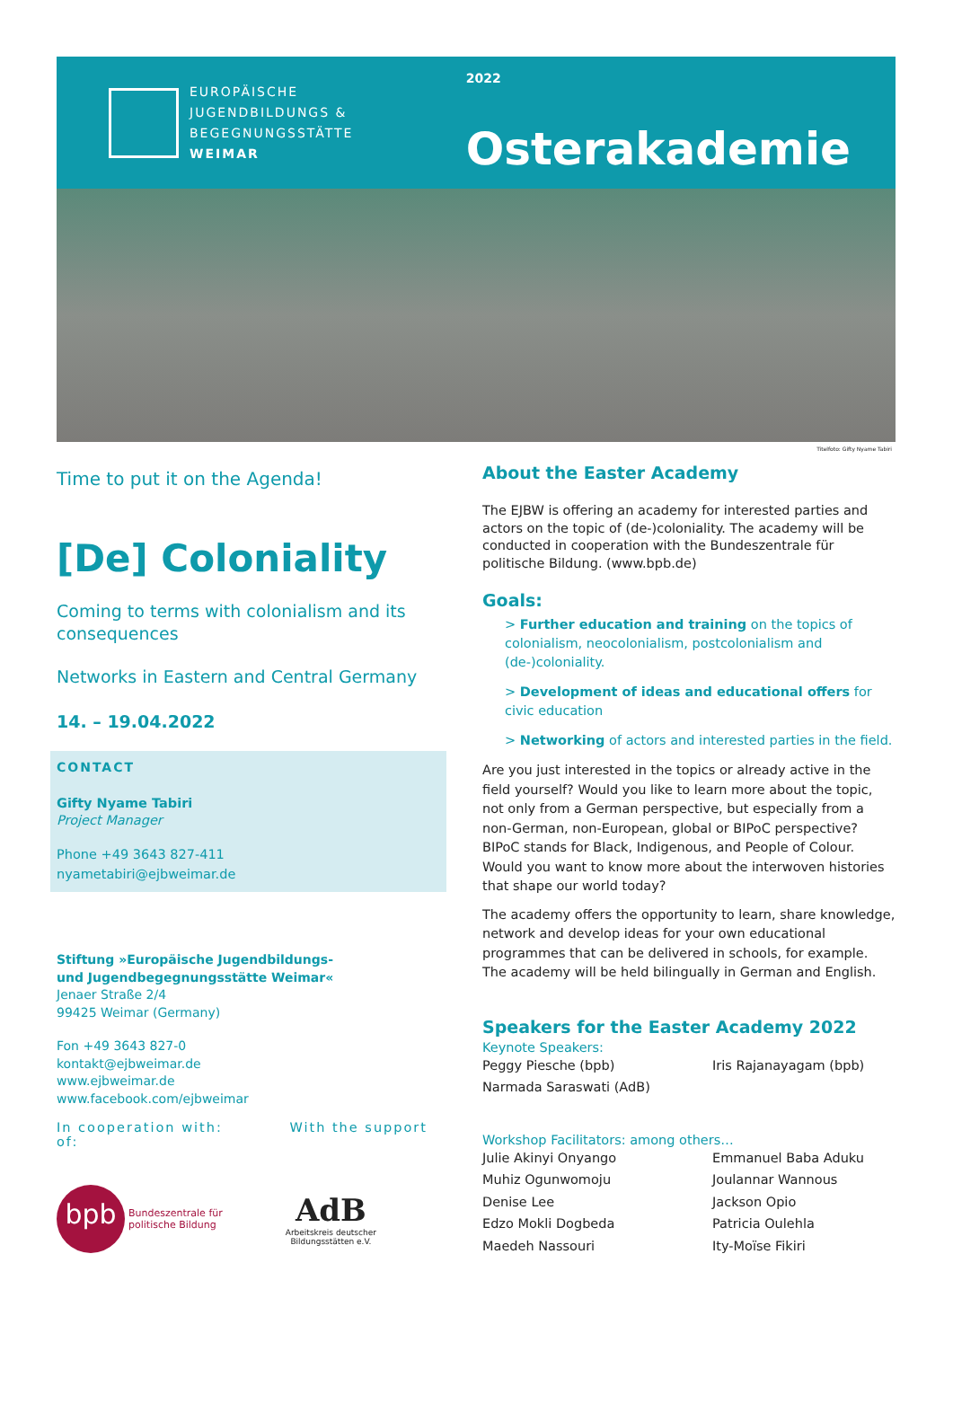EUROPÄISCHE
JUGENDBILDUNGS &
BEGEGNUNGSSTÄTTE
WEIMAR
2022
Osterakademie
Titelfoto: Gifty Nyame Tabiri
Time to put it on the Agenda!
[De] Coloniality
Coming to terms with colonialism and its consequences
Networks in Eastern and Central Germany
14. – 19.04.2022
CONTACT
Gifty Nyame Tabiri
Project Manager
Phone +49 3643 827-411
nyametabiri@ejbweimar.de
Stiftung »Europäische Jugendbildungs-
und Jugendbegegnungsstätte Weimar«
Jenaer Straße 2/4
99425 Weimar (Germany)
Fon +49 3643 827-0
kontakt@ejbweimar.de
www.ejbweimar.de
www.facebook.com/ejbweimar
In cooperation with: With the support of:
bpb
Bundeszentrale für
politische Bildung
AdB
Arbeitskreis deutscher
Bildungsstätten e.V.
About the Easter Academy
The EJBW is offering an academy for interested parties and actors on the topic of (de-)coloniality. The academy will be conducted in cooperation with the Bundeszentrale für politische Bildung. (www.bpb.de)
Goals:
> Further education and training on the topics of colonialism, neocolonialism, postcolonialism and (de-)coloniality.
> Development of ideas and educational offers for civic education
> Networking of actors and interested parties in the field.
Are you just interested in the topics or already active in the field yourself? Would you like to learn more about the topic, not only from a German perspective, but especially from a non-German, non-European, global or BIPoC perspective? BIPoC stands for Black, Indigenous, and People of Colour. Would you want to know more about the interwoven histories that shape our world today?
The academy offers the opportunity to learn, share knowledge, network and develop ideas for your own educational programmes that can be delivered in schools, for example. The academy will be held bilingually in German and English.
Speakers for the Easter Academy 2022
Keynote Speakers:
Peggy Piesche (bpb) Iris Rajanayagam (bpb) Narmada Saraswati (AdB)
Workshop Facilitators: among others…
Julie Akinyi Onyango Emmanuel Baba Aduku Muhiz Ogunwomoju Joulannar Wannous Denise Lee Jackson Opio Edzo Mokli Dogbeda Patricia Oulehla Maedeh Nassouri Ity-Moïse Fikiri